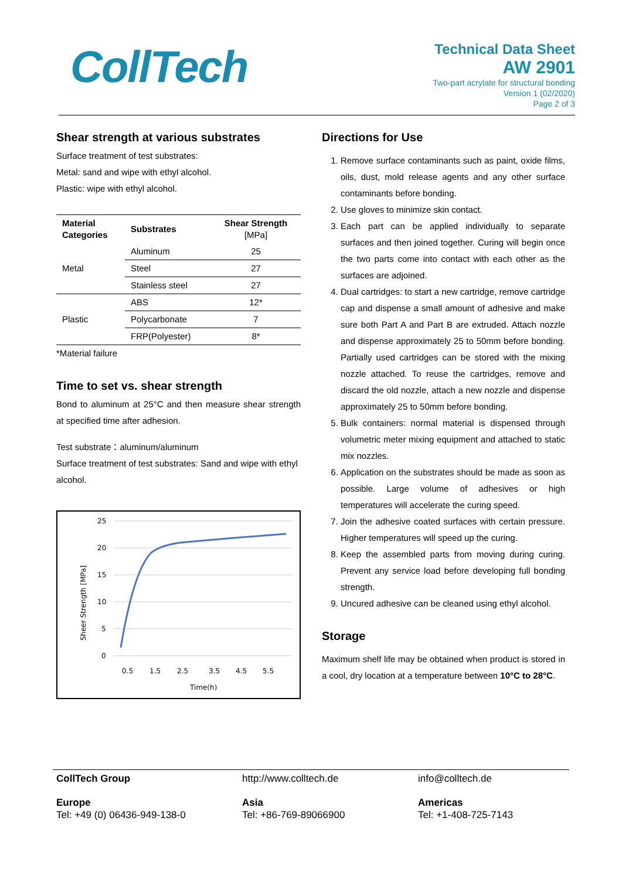CollTech
Technical Data Sheet
AW 2901
Two-part acrylate for structural bonding
Version 1 (02/2020)
Page 2 of 3
Shear strength at various substrates
Surface treatment of test substrates:
Metal: sand and wipe with ethyl alcohol.
Plastic: wipe with ethyl alcohol.
| Material Categories | Substrates | Shear Strength [MPa] |
| --- | --- | --- |
| Metal | Aluminum | 25 |
| | Steel | 27 |
| | Stainless steel | 27 |
| Plastic | ABS | 12* |
| | Polycarbonate | 7 |
| | FRP(Polyester) | 8* |
*Material failure
Time to set vs. shear strength
Bond to aluminum at 25°C and then measure shear strength at specified time after adhesion.
Test substrate：aluminum/aluminum
Surface treatment of test substrates: Sand and wipe with ethyl alcohol.
25
20
15
10
5
0
0.5
1.5
2.5
3.5
4.5
5.5
Time(h)
Sheer Strength [MPa]
Directions for Use
1. Remove surface contaminants such as paint, oxide films, oils, dust, mold release agents and any other surface contaminants before bonding.
2. Use gloves to minimize skin contact.
3. Each part can be applied individually to separate surfaces and then joined together. Curing will begin once the two parts come into contact with each other as the surfaces are adjoined.
4. Dual cartridges: to start a new cartridge, remove cartridge cap and dispense a small amount of adhesive and make sure both Part A and Part B are extruded. Attach nozzle and dispense approximately 25 to 50mm before bonding. Partially used cartridges can be stored with the mixing nozzle attached. To reuse the cartridges, remove and discard the old nozzle, attach a new nozzle and dispense approximately 25 to 50mm before bonding.
5. Bulk containers: normal material is dispensed through volumetric meter mixing equipment and attached to static mix nozzles.
6. Application on the substrates should be made as soon as possible. Large volume of adhesives or high temperatures will accelerate the curing speed.
7. Join the adhesive coated surfaces with certain pressure. Higher temperatures will speed up the curing.
8. Keep the assembled parts from moving during curing. Prevent any service load before developing full bonding strength.
9. Uncured adhesive can be cleaned using ethyl alcohol.
Storage
Maximum shelf life may be obtained when product is stored in a cool, dry location at a temperature between 10°C to 28°C.
CollTech Group
http://www.colltech.de
info@colltech.de
Europe
Tel: +49 (0) 06436-949-138-0
Asia
Tel: +86-769-89066900
Americas
Tel: +1-408-725-7143